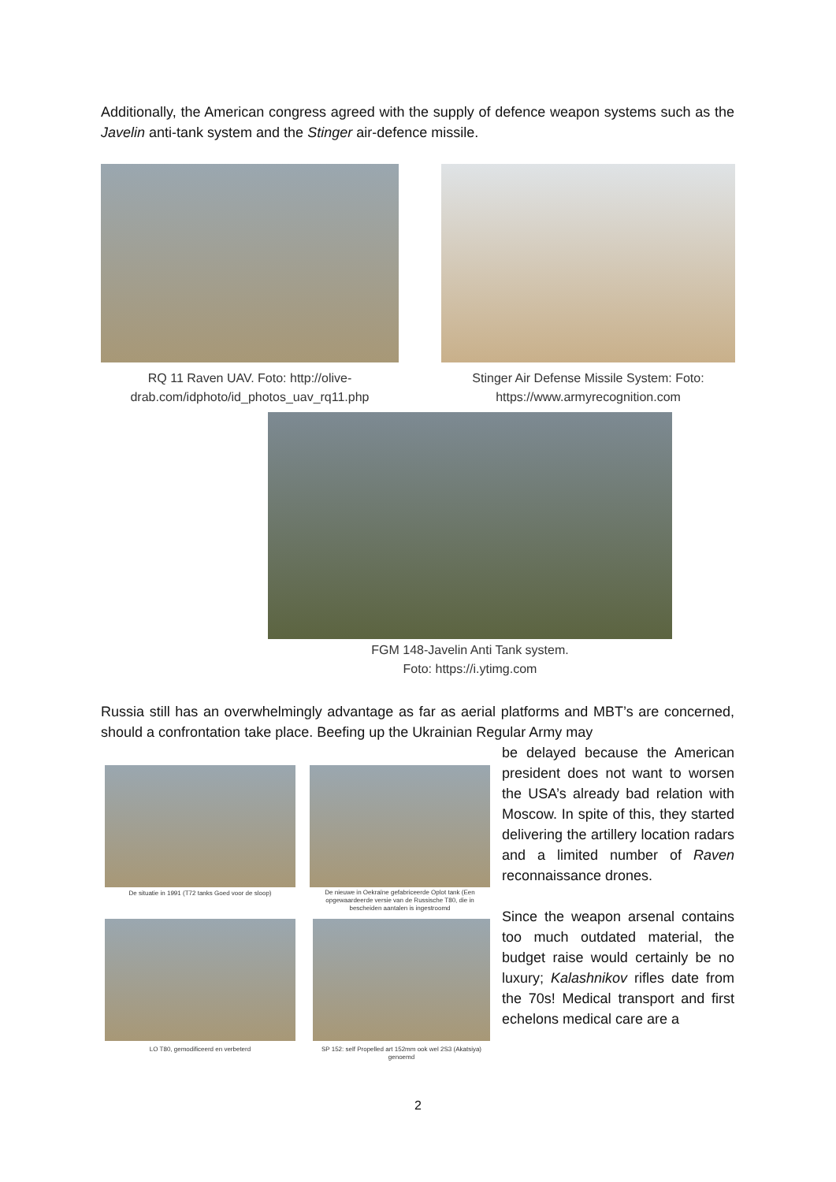Additionally, the American congress agreed with the supply of defence weapon systems such as the Javelin anti-tank system and the Stinger air-defence missile.
RQ 11 Raven UAV. Foto: http://olive-drab.com/idphoto/id_photos_uav_rq11.php
Stinger Air Defense Missile System: Foto: https://www.armyrecognition.com
FGM 148-Javelin Anti Tank system.
Foto: https://i.ytimg.com
Russia still has an overwhelmingly advantage as far as aerial platforms and MBT’s are concerned, should a confrontation take place. Beefing up the Ukrainian Regular Army may
be delayed because the American president does not want to worsen the USA’s already bad relation with Moscow. In spite of this, they started delivering the artillery location radars and a limited number of Raven reconnaissance drones.
Since the weapon arsenal contains too much outdated material, the budget raise would certainly be no luxury; Kalashnikov rifles date from the 70s! Medical transport and first echelons medical care are a
De situatie in 1991 (T72 tanks Goed voor de sloop)
De nieuwe in Oekraïne gefabriceerde Oplot tank (Een opgewaardeerde versie van de Russische T80, die in bescheiden aantalen is ingestroomd
LO T80, gemodificeerd en verbeterd
SP 152: self Propelled art 152mm ook wel 2S3 (Akatsiya) genoemd
2